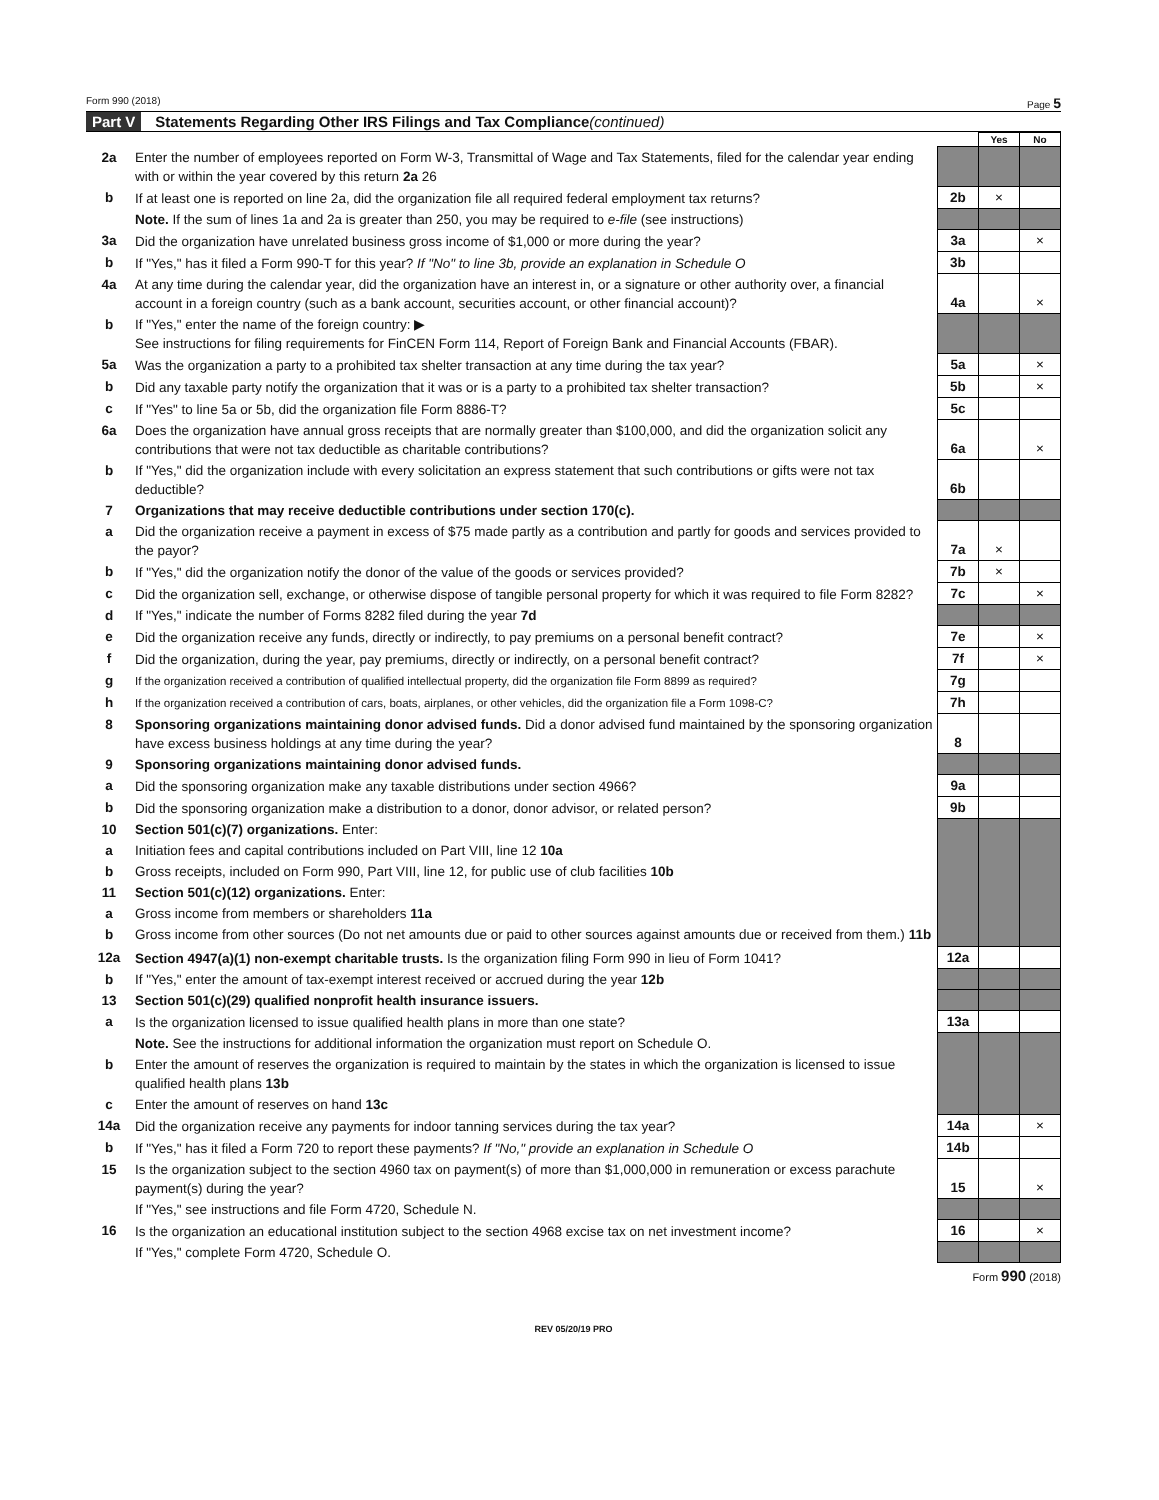Form 990 (2018) Page 5
Part V Statements Regarding Other IRS Filings and Tax Compliance (continued)
| | | | Yes | No |
| 2a | Enter the number of employees reported on Form W-3, Transmittal of Wage and Tax Statements, filed for the calendar year ending with or within the year covered by this return 2a 26 | | | |
| b | If at least one is reported on line 2a, did the organization file all required federal employment tax returns? | 2b | × | |
| | Note. If the sum of lines 1a and 2a is greater than 250, you may be required to e-file (see instructions) | | | |
| 3a | Did the organization have unrelated business gross income of $1,000 or more during the year? | 3a | | × |
| b | If "Yes," has it filed a Form 990-T for this year? If "No" to line 3b, provide an explanation in Schedule O | 3b | | |
| 4a | At any time during the calendar year, did the organization have an interest in, or a signature or other authority over, a financial account in a foreign country (such as a bank account, securities account, or other financial account)? | 4a | | × |
| b | If "Yes," enter the name of the foreign country: ▶ See instructions for filing requirements for FinCEN Form 114, Report of Foreign Bank and Financial Accounts (FBAR). | | | |
| 5a | Was the organization a party to a prohibited tax shelter transaction at any time during the tax year? | 5a | | × |
| b | Did any taxable party notify the organization that it was or is a party to a prohibited tax shelter transaction? | 5b | | × |
| c | If "Yes" to line 5a or 5b, did the organization file Form 8886-T? | 5c | | |
| 6a | Does the organization have annual gross receipts that are normally greater than $100,000, and did the organization solicit any contributions that were not tax deductible as charitable contributions? | 6a | | × |
| b | If "Yes," did the organization include with every solicitation an express statement that such contributions or gifts were not tax deductible? | 6b | | |
| 7 | Organizations that may receive deductible contributions under section 170(c). | | | |
| a | Did the organization receive a payment in excess of $75 made partly as a contribution and partly for goods and services provided to the payor? | 7a | × | |
| b | If "Yes," did the organization notify the donor of the value of the goods or services provided? | 7b | × | |
| c | Did the organization sell, exchange, or otherwise dispose of tangible personal property for which it was required to file Form 8282? | 7c | | × |
| d | If "Yes," indicate the number of Forms 8282 filed during the year 7d | | | |
| e | Did the organization receive any funds, directly or indirectly, to pay premiums on a personal benefit contract? | 7e | | × |
| f | Did the organization, during the year, pay premiums, directly or indirectly, on a personal benefit contract? | 7f | | × |
| g | If the organization received a contribution of qualified intellectual property, did the organization file Form 8899 as required? | 7g | | |
| h | If the organization received a contribution of cars, boats, airplanes, or other vehicles, did the organization file a Form 1098-C? | 7h | | |
| 8 | Sponsoring organizations maintaining donor advised funds. Did a donor advised fund maintained by the sponsoring organization have excess business holdings at any time during the year? | 8 | | |
| 9 | Sponsoring organizations maintaining donor advised funds. | | | |
| a | Did the sponsoring organization make any taxable distributions under section 4966? | 9a | | |
| b | Did the sponsoring organization make a distribution to a donor, donor advisor, or related person? | 9b | | |
| 10 | Section 501(c)(7) organizations. Enter: | | | |
| a | Initiation fees and capital contributions included on Part VIII, line 12 10a | | | |
| b | Gross receipts, included on Form 990, Part VIII, line 12, for public use of club facilities 10b | | | |
| 11 | Section 501(c)(12) organizations. Enter: | | | |
| a | Gross income from members or shareholders 11a | | | |
| b | Gross income from other sources (Do not net amounts due or paid to other sources against amounts due or received from them.) 11b | | | |
| 12a | Section 4947(a)(1) non-exempt charitable trusts. Is the organization filing Form 990 in lieu of Form 1041? | 12a | | |
| b | If "Yes," enter the amount of tax-exempt interest received or accrued during the year 12b | | | |
| 13 | Section 501(c)(29) qualified nonprofit health insurance issuers. | | | |
| a | Is the organization licensed to issue qualified health plans in more than one state? | 13a | | |
| | Note. See the instructions for additional information the organization must report on Schedule O. | | | |
| b | Enter the amount of reserves the organization is required to maintain by the states in which the organization is licensed to issue qualified health plans 13b | | | |
| c | Enter the amount of reserves on hand 13c | | | |
| 14a | Did the organization receive any payments for indoor tanning services during the tax year? | 14a | | × |
| b | If "Yes," has it filed a Form 720 to report these payments? If "No," provide an explanation in Schedule O | 14b | | |
| 15 | Is the organization subject to the section 4960 tax on payment(s) of more than $1,000,000 in remuneration or excess parachute payment(s) during the year? | 15 | | × |
| | If "Yes," see instructions and file Form 4720, Schedule N. | | | |
| 16 | Is the organization an educational institution subject to the section 4968 excise tax on net investment income? | 16 | | × |
| | If "Yes," complete Form 4720, Schedule O. | | | |
Form 990 (2018)
REV 05/20/19 PRO